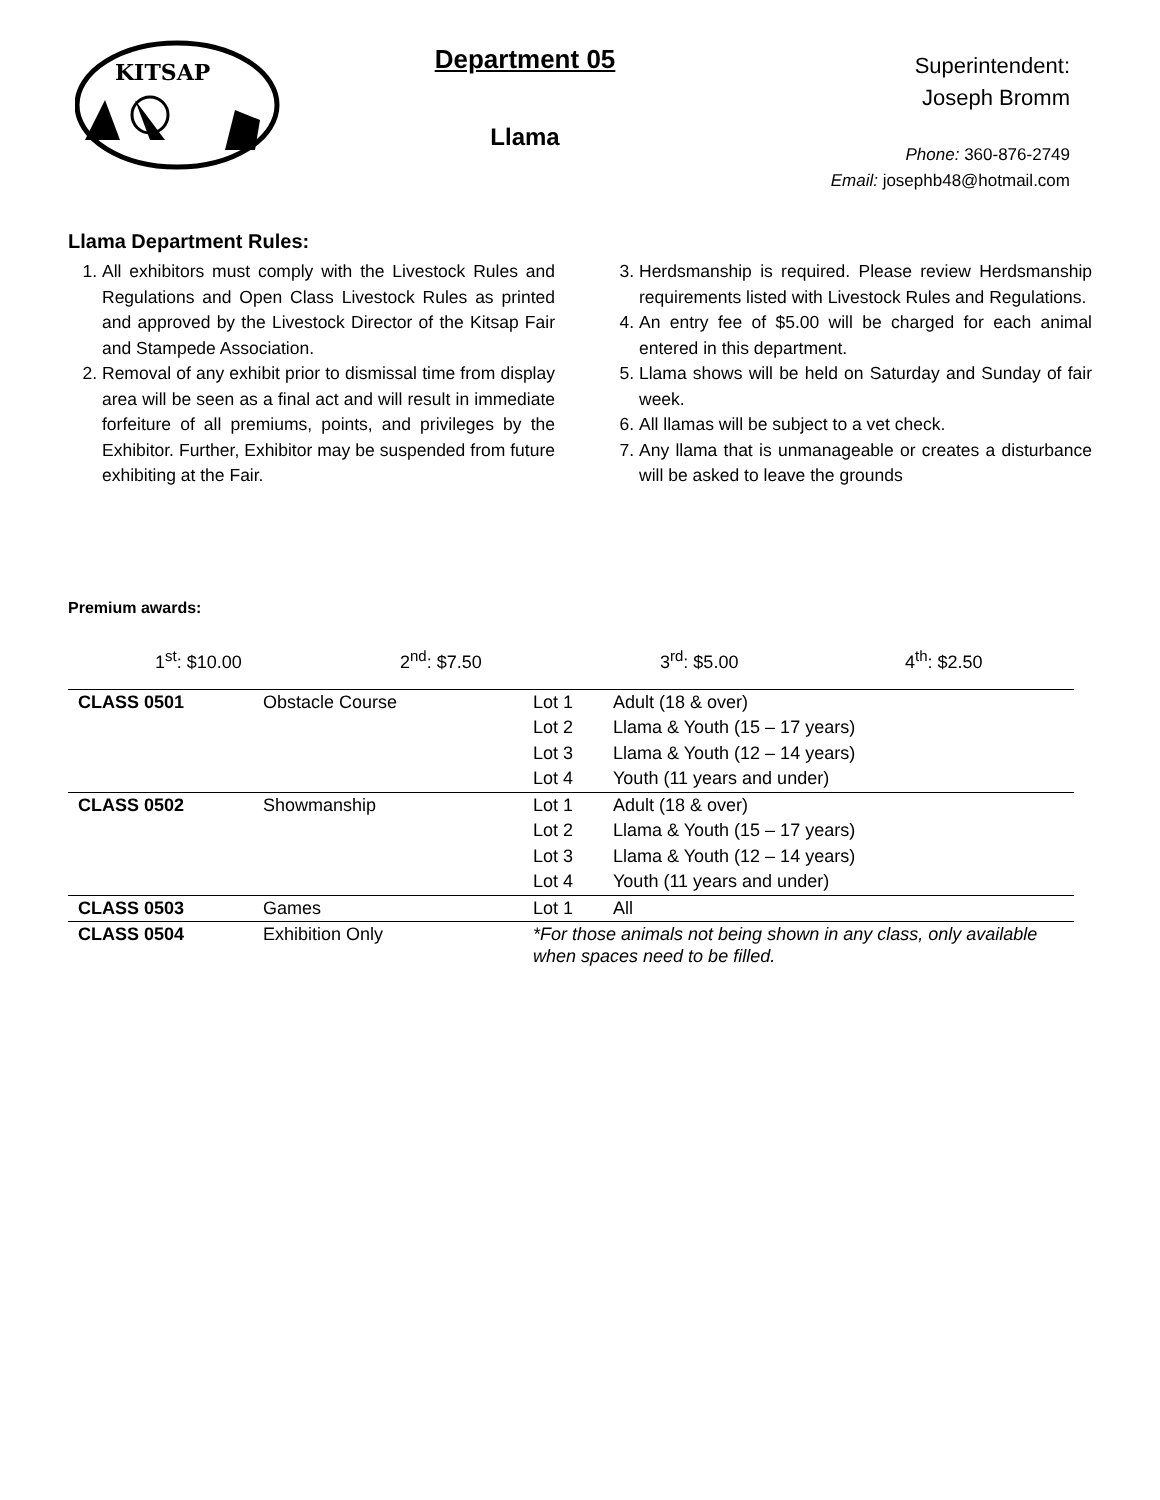KITSAP
Department 05
Llama
Superintendent:
Joseph Bromm
Phone: 360-876-2749
Email: josephb48@hotmail.com
Llama Department Rules:
1. All exhibitors must comply with the Livestock Rules and Regulations and Open Class Livestock Rules as printed and approved by the Livestock Director of the Kitsap Fair and Stampede Association.
2. Removal of any exhibit prior to dismissal time from display area will be seen as a final act and will result in immediate forfeiture of all premiums, points, and privileges by the Exhibitor. Further, Exhibitor may be suspended from future exhibiting at the Fair.
3. Herdsmanship is required. Please review Herdsmanship requirements listed with Livestock Rules and Regulations.
4. An entry fee of $5.00 will be charged for each animal entered in this department.
5. Llama shows will be held on Saturday and Sunday of fair week.
6. All llamas will be subject to a vet check.
7. Any llama that is unmanageable or creates a disturbance will be asked to leave the grounds
Premium awards:
1<sup>st</sup>: $10.00 2<sup>nd</sup>: $7.50 3<sup>rd</sup>: $5.00 4<sup>th</sup>: $2.50
| CLASS 0501 | Obstacle Course | Lot 1 | Adult (18 & over) |
| | | Lot 2 | Llama & Youth (15 – 17 years) |
| | | Lot 3 | Llama & Youth (12 – 14 years) |
| | | Lot 4 | Youth (11 years and under) |
| CLASS 0502 | Showmanship | Lot 1 | Adult (18 & over) |
| | | Lot 2 | Llama & Youth (15 – 17 years) |
| | | Lot 3 | Llama & Youth (12 – 14 years) |
| | | Lot 4 | Youth (11 years and under) |
| CLASS 0503 | Games | Lot 1 | All |
| CLASS 0504 | Exhibition Only | *For those animals not being shown in any class, only available when spaces need to be filled. | |